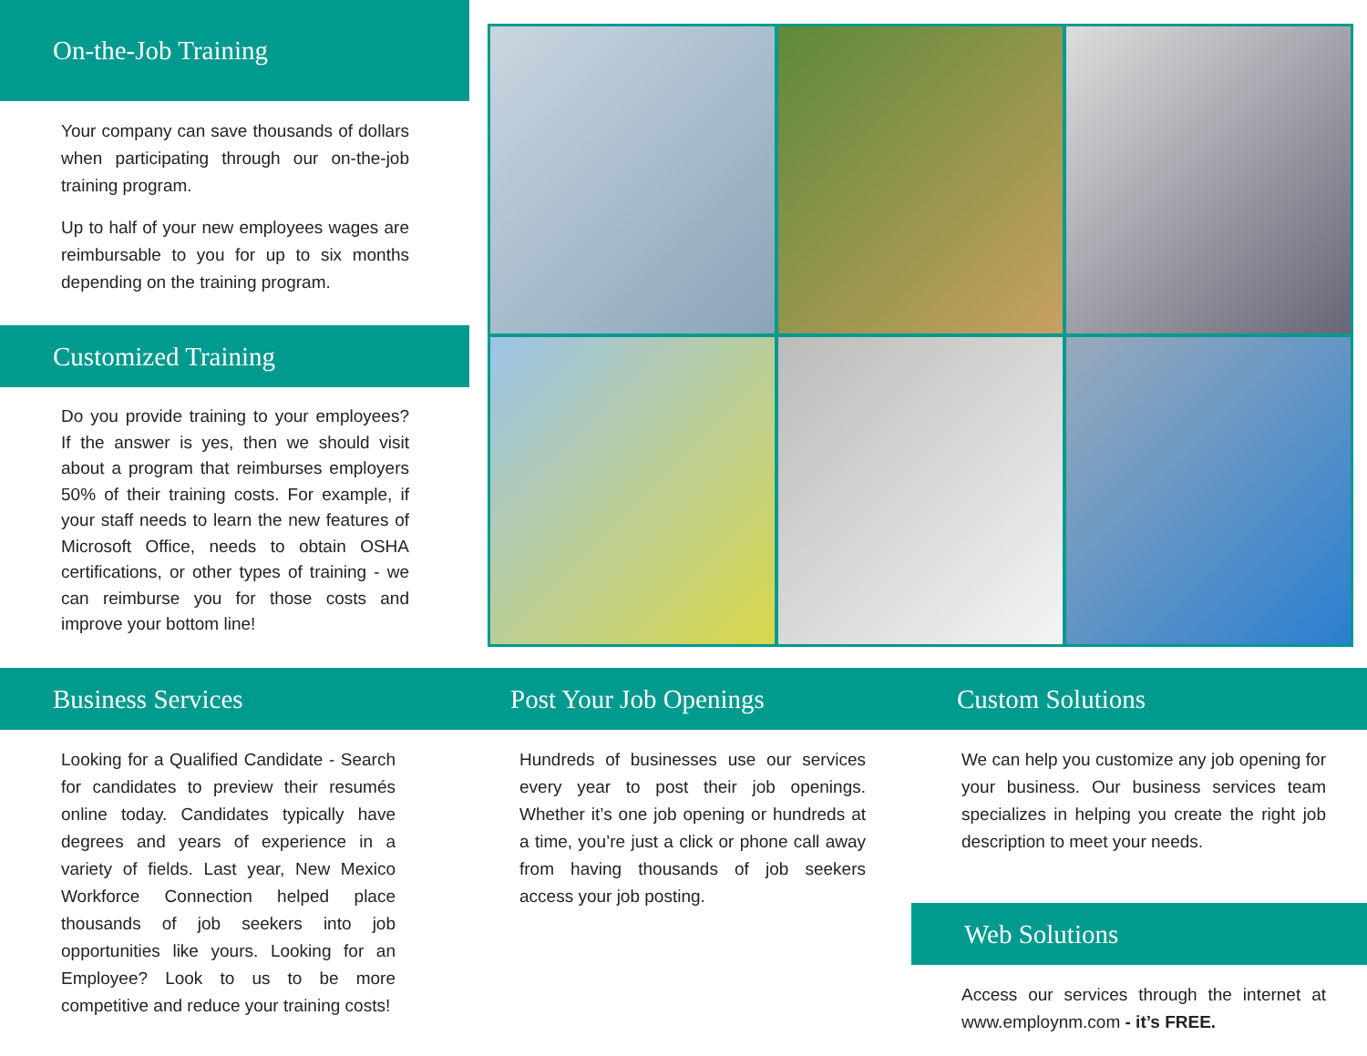On-the-Job Training
Your company can save thousands of dollars when participating through our on-the-job training program.
Up to half of your new employees wages are reimbursable to you for up to six months depending on the training program.
Customized Training
Do you provide training to your employees? If the answer is yes, then we should visit about a program that reimburses employers 50% of their training costs. For example, if your staff needs to learn the new features of Microsoft Office, needs to obtain OSHA certifications, or other types of training - we can reimburse you for those costs and improve your bottom line!
Business Services
Looking for a Qualified Candidate - Search for candidates to preview their resumés online today. Candidates typically have degrees and years of experience in a variety of fields. Last year, New Mexico Workforce Connection helped place thousands of job seekers into job opportunities like yours. Looking for an Employee? Look to us to be more competitive and reduce your training costs!
Post Your Job Openings
Hundreds of businesses use our services every year to post their job openings. Whether it’s one job opening or hundreds at a time, you’re just a click or phone call away from having thousands of job seekers access your job posting.
Custom Solutions
We can help you customize any job opening for your business. Our business services team specializes in helping you create the right job description to meet your needs.
Web Solutions
Access our services through the internet at www.employnm.com - it’s FREE.